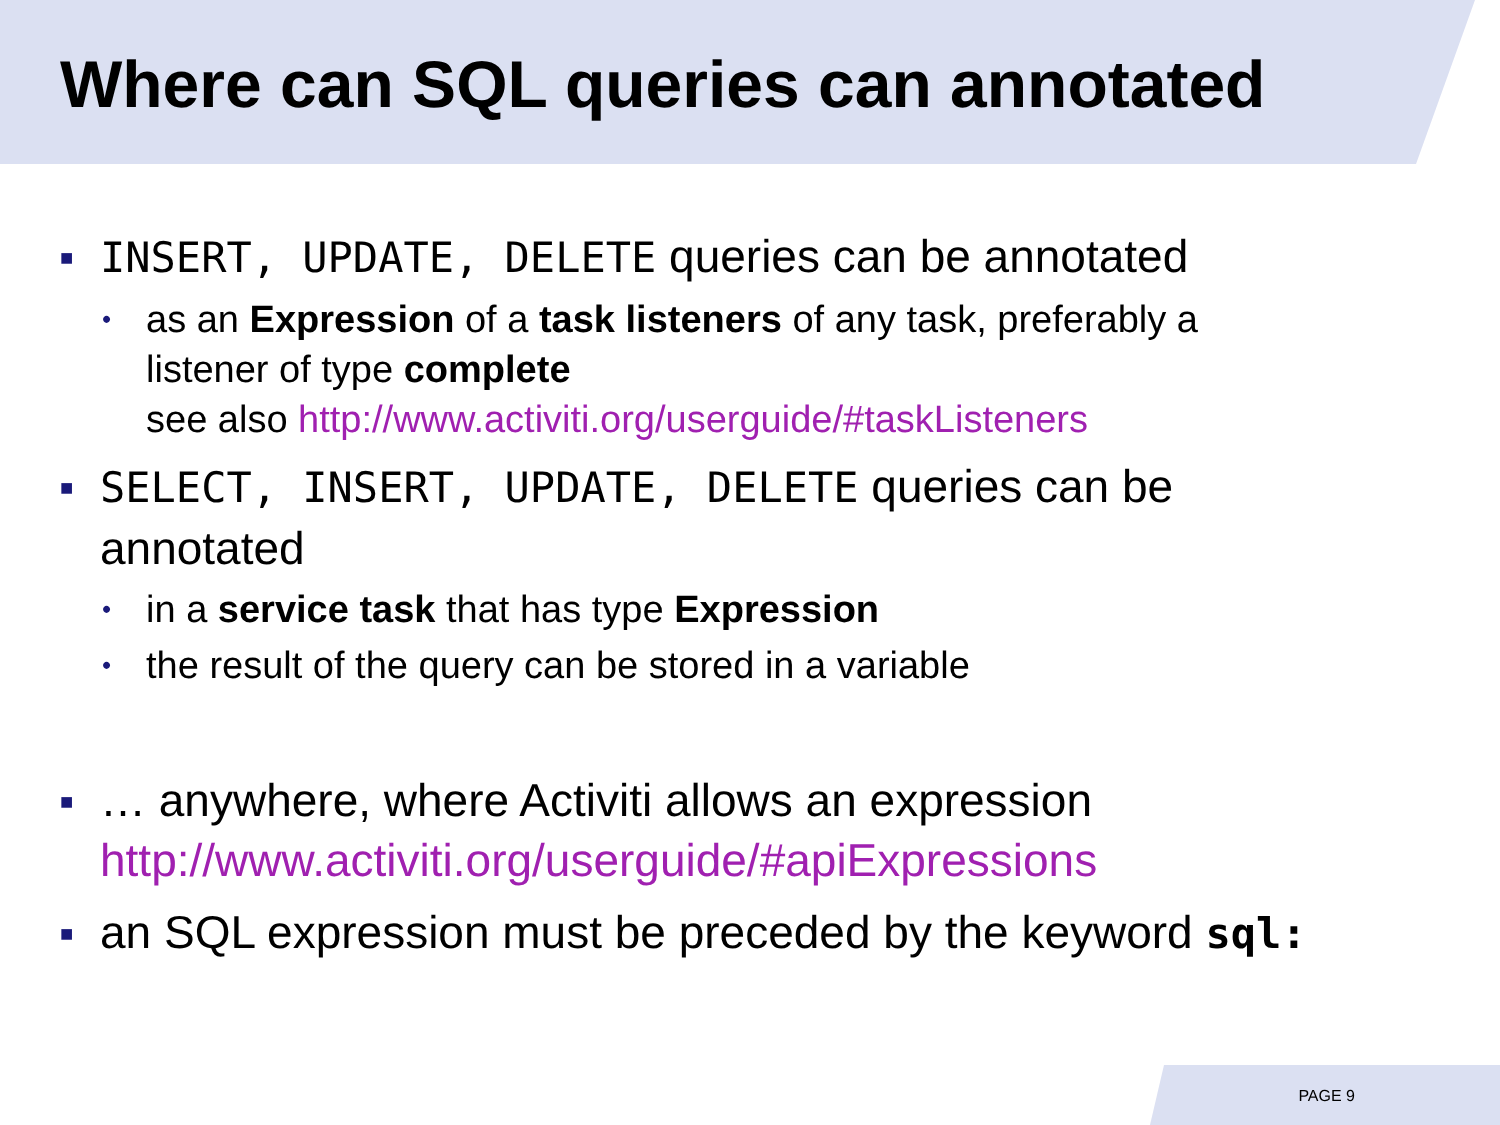Where can SQL queries can annotated
■ INSERT, UPDATE, DELETE queries can be annotated
• as an Expression of a task listeners of any task, preferably a listener of type complete
see also http://www.activiti.org/userguide/#taskListeners
■ SELECT, INSERT, UPDATE, DELETE queries can be annotated
• in a service task that has type Expression
• the result of the query can be stored in a variable
■ … anywhere, where Activiti allows an expression http://www.activiti.org/userguide/#apiExpressions
■ an SQL expression must be preceded by the keyword sql:
PAGE 9